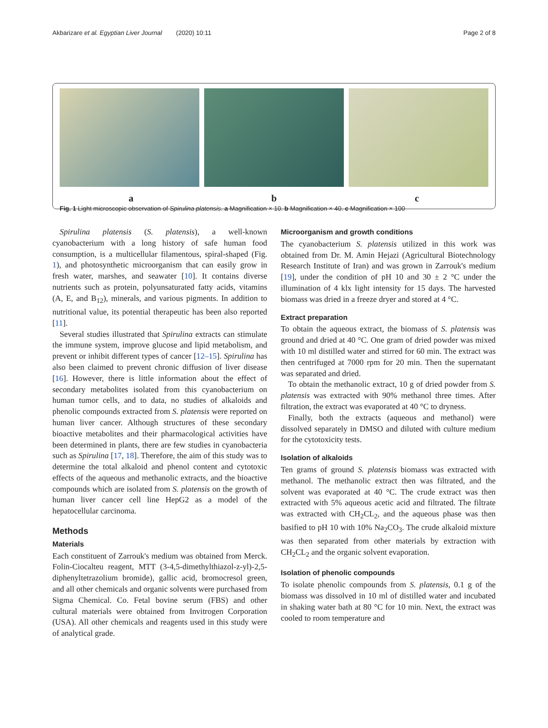Akbarizare et al. Egyptian Liver Journal (2020) 10:11 Page 2 of 8
a b c
Fig. 1 Light microscopic observation of Spirulina platensis. a Magnification × 10. b Magnification × 40. c Magnification × 100
Spirulina platensis (S. platensis), a well-known cyanobacterium with a long history of safe human food consumption, is a multicellular filamentous, spiral-shaped (Fig. 1), and photosynthetic microorganism that can easily grow in fresh water, marshes, and seawater [10]. It contains diverse nutrients such as protein, polyunsaturated fatty acids, vitamins (A, E, and B<sub>12</sub>), minerals, and various pigments. In addition to nutritional value, its potential therapeutic has been also reported [11].
Several studies illustrated that Spirulina extracts can stimulate the immune system, improve glucose and lipid metabolism, and prevent or inhibit different types of cancer [12–15]. Spirulina has also been claimed to prevent chronic diffusion of liver disease [16]. However, there is little information about the effect of secondary metabolites isolated from this cyanobacterium on human tumor cells, and to data, no studies of alkaloids and phenolic compounds extracted from S. platensis were reported on human liver cancer. Although structures of these secondary bioactive metabolites and their pharmacological activities have been determined in plants, there are few studies in cyanobacteria such as Spirulina [17, 18]. Therefore, the aim of this study was to determine the total alkaloid and phenol content and cytotoxic effects of the aqueous and methanolic extracts, and the bioactive compounds which are isolated from S. platensis on the growth of human liver cancer cell line HepG2 as a model of the hepatocellular carcinoma.
Methods
Materials
Each constituent of Zarrouk's medium was obtained from Merck. Folin-Ciocalteu reagent, MTT (3-4,5-dimethylthiazol-z-yl)-2,5-diphenyltetrazolium bromide), gallic acid, bromocresol green, and all other chemicals and organic solvents were purchased from Sigma Chemical. Co. Fetal bovine serum (FBS) and other cultural materials were obtained from Invitrogen Corporation (USA). All other chemicals and reagents used in this study were of analytical grade.
Microorganism and growth conditions
The cyanobacterium S. platensis utilized in this work was obtained from Dr. M. Amin Hejazi (Agricultural Biotechnology Research Institute of Iran) and was grown in Zarrouk's medium [19], under the condition of pH 10 and 30 ± 2 °C under the illumination of 4 klx light intensity for 15 days. The harvested biomass was dried in a freeze dryer and stored at 4 °C.
Extract preparation
To obtain the aqueous extract, the biomass of S. platensis was ground and dried at 40 °C. One gram of dried powder was mixed with 10 ml distilled water and stirred for 60 min. The extract was then centrifuged at 7000 rpm for 20 min. Then the supernatant was separated and dried.
To obtain the methanolic extract, 10 g of dried powder from S. platensis was extracted with 90% methanol three times. After filtration, the extract was evaporated at 40 °C to dryness.
Finally, both the extracts (aqueous and methanol) were dissolved separately in DMSO and diluted with culture medium for the cytotoxicity tests.
Isolation of alkaloids
Ten grams of ground S. platensis biomass was extracted with methanol. The methanolic extract then was filtrated, and the solvent was evaporated at 40 °C. The crude extract was then extracted with 5% aqueous acetic acid and filtrated. The filtrate was extracted with CH<sub>2</sub>CL<sub>2</sub>, and the aqueous phase was then basified to pH 10 with 10% Na<sub>2</sub>CO<sub>3</sub>. The crude alkaloid mixture was then separated from other materials by extraction with CH<sub>2</sub>CL<sub>2</sub> and the organic solvent evaporation.
Isolation of phenolic compounds
To isolate phenolic compounds from S. platensis, 0.1 g of the biomass was dissolved in 10 ml of distilled water and incubated in shaking water bath at 80 °C for 10 min. Next, the extract was cooled to room temperature and